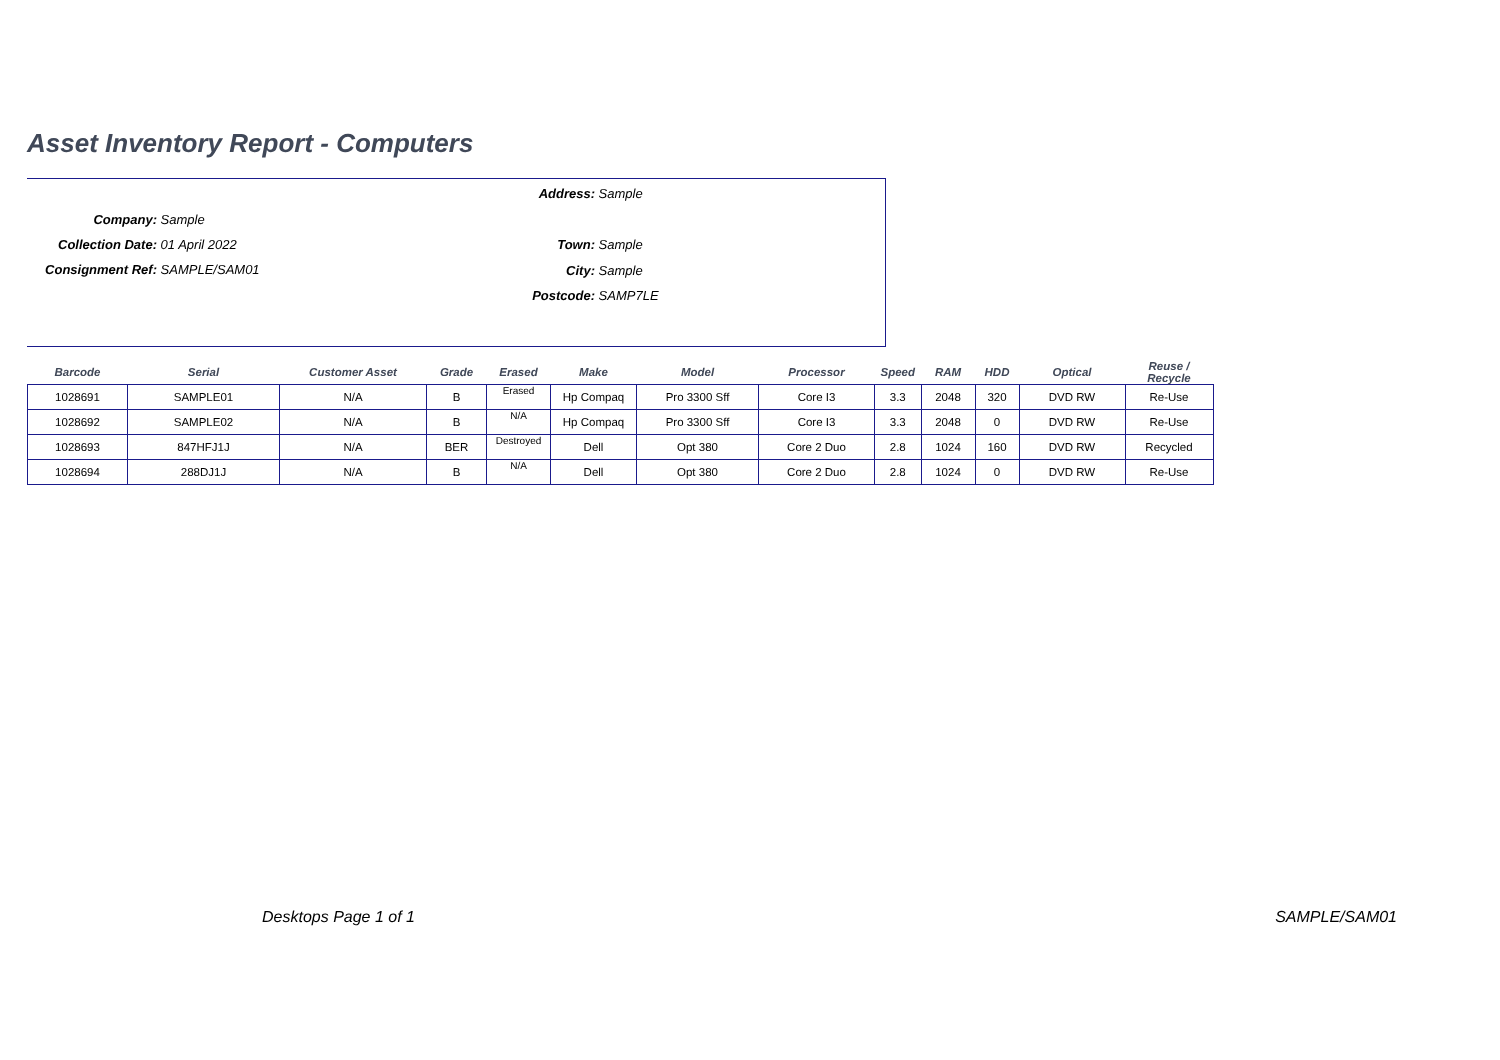Asset Inventory Report - Computers
Company: Sample
Collection Date: 01 April 2022
Consignment Ref: SAMPLE/SAM01
Address: Sample
Town: Sample
City: Sample
Postcode: SAMP7LE
| Barcode | Serial | Customer Asset | Grade | Erased | Make | Model | Processor | Speed | RAM | HDD | Optical | Reuse / Recycle |
| --- | --- | --- | --- | --- | --- | --- | --- | --- | --- | --- | --- | --- |
| 1028691 | SAMPLE01 | N/A | B | Erased | Hp Compaq | Pro 3300 Sff | Core I3 | 3.3 | 2048 | 320 | DVD RW | Re-Use |
| 1028692 | SAMPLE02 | N/A | B | N/A | Hp Compaq | Pro 3300 Sff | Core I3 | 3.3 | 2048 | 0 | DVD RW | Re-Use |
| 1028693 | 847HFJ1J | N/A | BER | Destroyed | Dell | Opt 380 | Core 2 Duo | 2.8 | 1024 | 160 | DVD RW | Recycled |
| 1028694 | 288DJ1J | N/A | B | N/A | Dell | Opt 380 | Core 2 Duo | 2.8 | 1024 | 0 | DVD RW | Re-Use |
Desktops Page 1 of 1 SAMPLE/SAM01